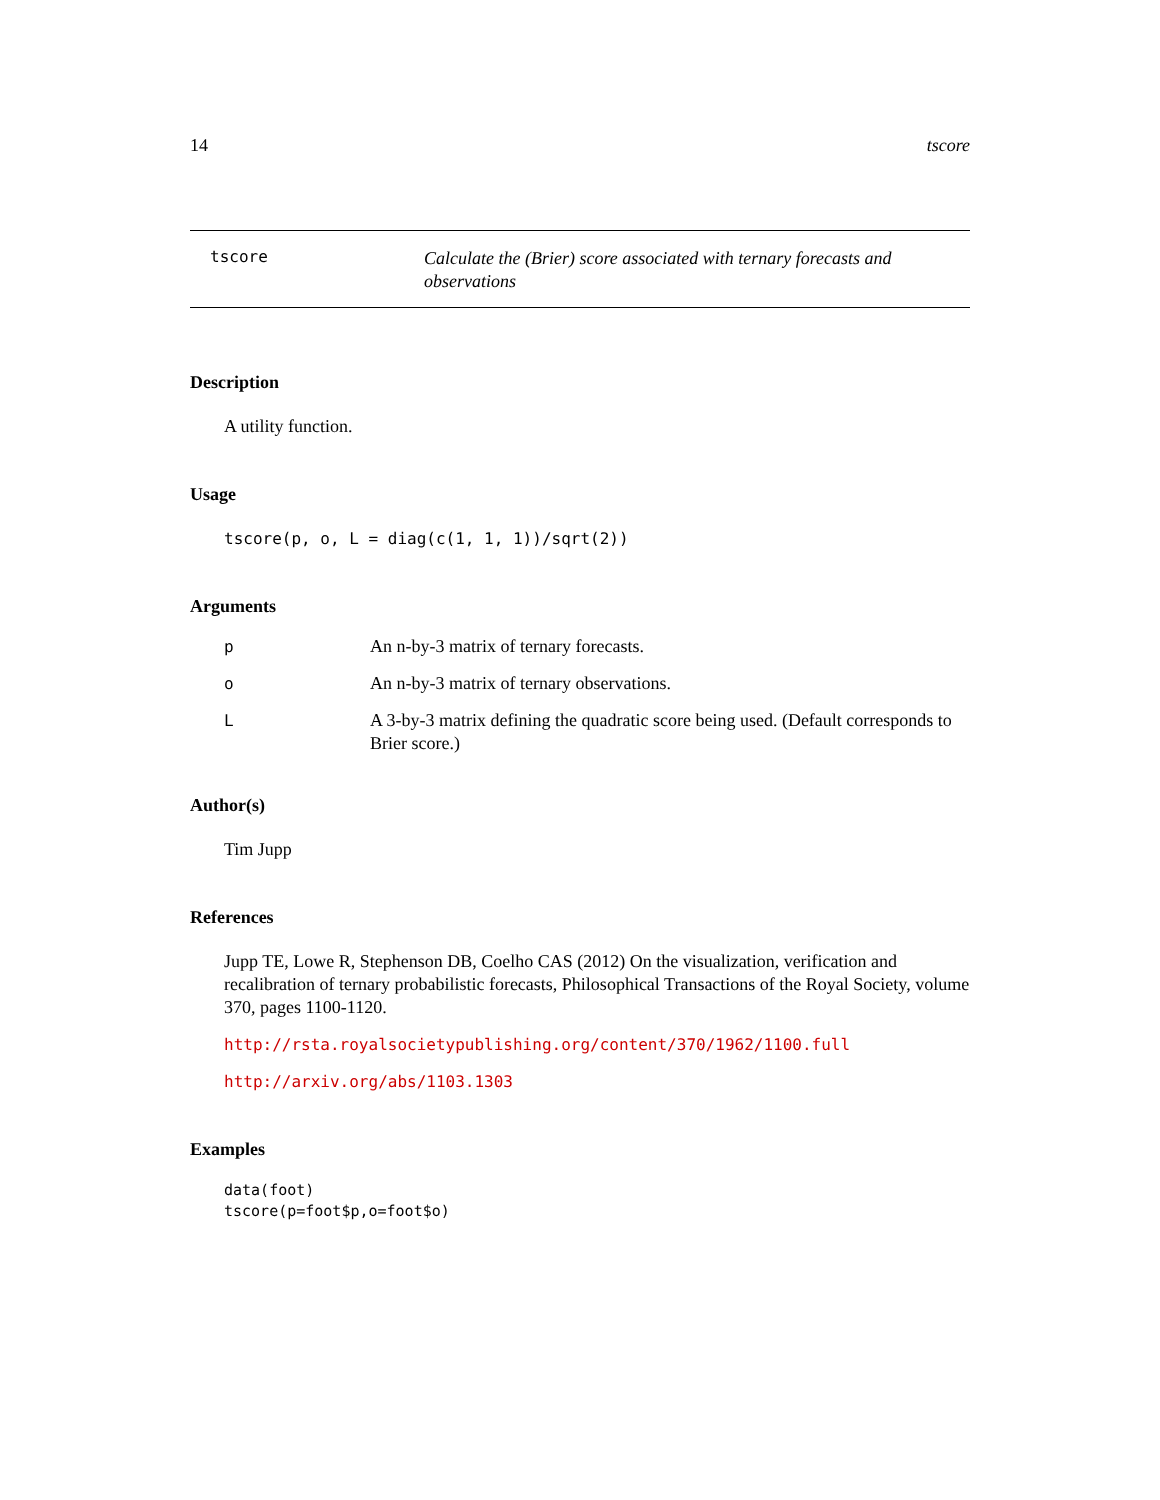14 tscore
tscore
Calculate the (Brier) score associated with ternary forecasts and observations
Description
A utility function.
Usage
tscore(p, o, L = diag(c(1, 1, 1))/sqrt(2))
Arguments
p An n-by-3 matrix of ternary forecasts.
o An n-by-3 matrix of ternary observations.
L A 3-by-3 matrix defining the quadratic score being used. (Default corresponds to Brier score.)
Author(s)
Tim Jupp
References
Jupp TE, Lowe R, Stephenson DB, Coelho CAS (2012) On the visualization, verification and recalibration of ternary probabilistic forecasts, Philosophical Transactions of the Royal Society, volume 370, pages 1100-1120.
http://rsta.royalsocietypublishing.org/content/370/1962/1100.full
http://arxiv.org/abs/1103.1303
Examples
data(foot)
tscore(p=foot$p,o=foot$o)